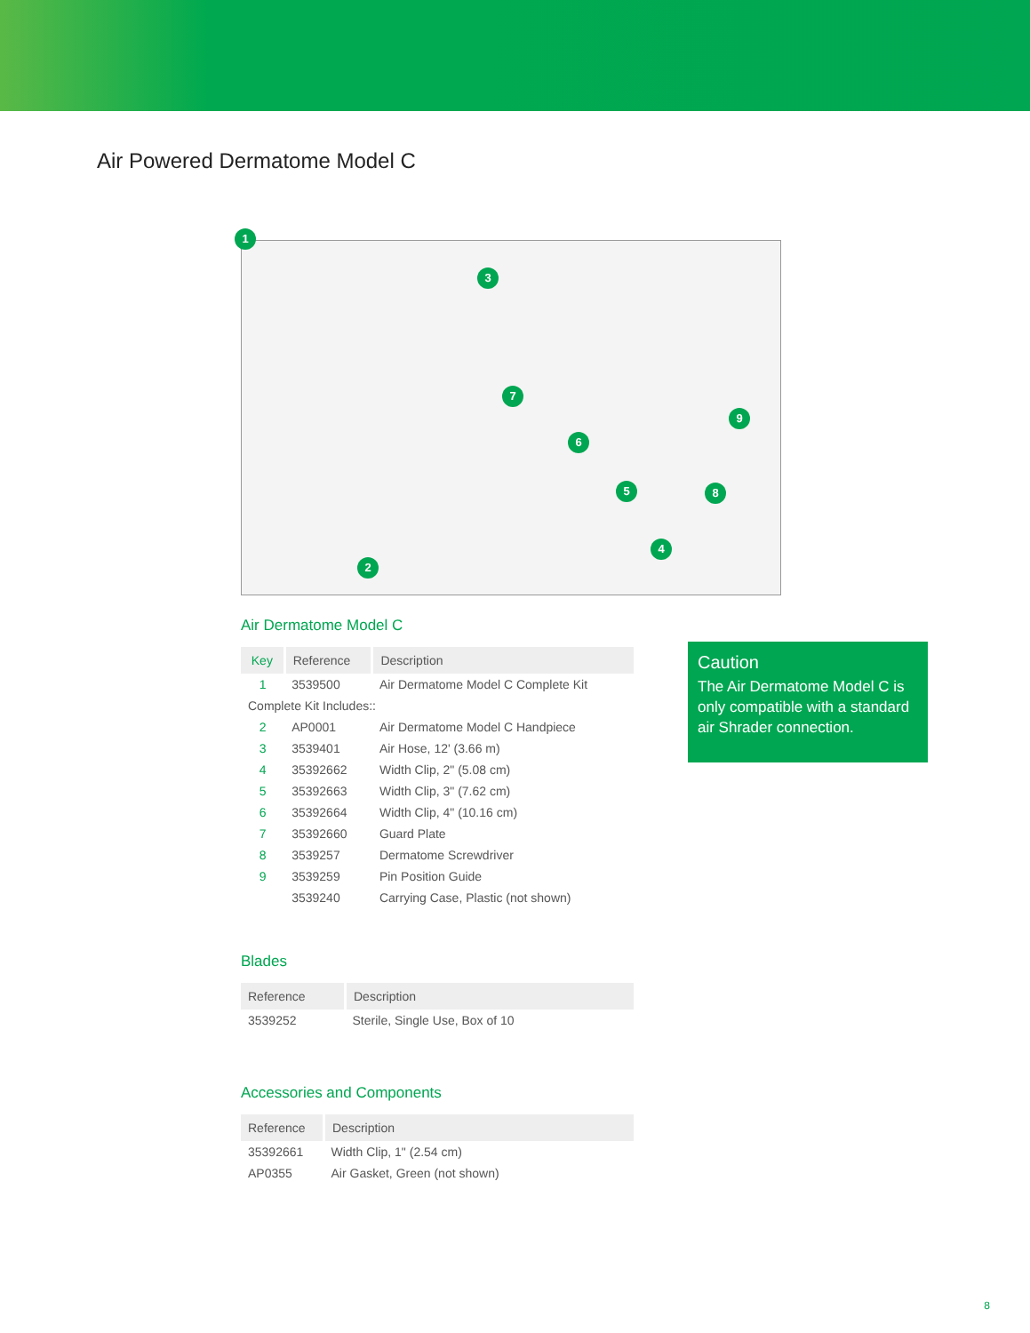Air Powered Dermatome Model C
1
2
3
4
5
6
7
8
9
Air Dermatome Model C
| Key | Reference | Description |
| --- | --- | --- |
| 1 | 3539500 | Air Dermatome Model C Complete Kit |
| Complete Kit Includes:: | | |
| 2 | AP0001 | Air Dermatome Model C Handpiece |
| 3 | 3539401 | Air Hose, 12' (3.66 m) |
| 4 | 35392662 | Width Clip, 2" (5.08 cm) |
| 5 | 35392663 | Width Clip, 3" (7.62 cm) |
| 6 | 35392664 | Width Clip, 4" (10.16 cm) |
| 7 | 35392660 | Guard Plate |
| 8 | 3539257 | Dermatome Screwdriver |
| 9 | 3539259 | Pin Position Guide |
| | 3539240 | Carrying Case, Plastic (not shown) |
Blades
| Reference | Description |
| --- | --- |
| 3539252 | Sterile, Single Use, Box of 10 |
Accessories and Components
| Reference | Description |
| --- | --- |
| 35392661 | Width Clip, 1" (2.54 cm) |
| AP0355 | Air Gasket, Green (not shown) |
Caution
The Air Dermatome Model C is only compatible with a standard air Shrader connection.
8